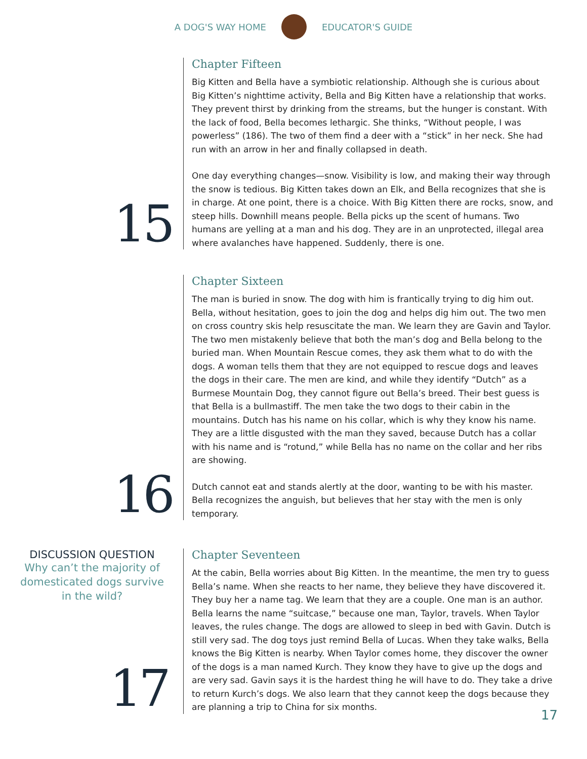A DOG'S WAY HOME EDUCATOR'S GUIDE
15
Chapter Fifteen
Big Kitten and Bella have a symbiotic relationship. Although she is curious about Big Kitten’s nighttime activity, Bella and Big Kitten have a relationship that works. They prevent thirst by drinking from the streams, but the hunger is constant. With the lack of food, Bella becomes lethargic. She thinks, “Without people, I was powerless” (186). The two of them find a deer with a “stick” in her neck. She had run with an arrow in her and finally collapsed in death.
One day everything changes—snow. Visibility is low, and making their way through the snow is tedious. Big Kitten takes down an Elk, and Bella recognizes that she is in charge. At one point, there is a choice. With Big Kitten there are rocks, snow, and steep hills. Downhill means people. Bella picks up the scent of humans. Two humans are yelling at a man and his dog. They are in an unprotected, illegal area where avalanches have happened. Suddenly, there is one.
16
Chapter Sixteen
The man is buried in snow. The dog with him is frantically trying to dig him out. Bella, without hesitation, goes to join the dog and helps dig him out. The two men on cross country skis help resuscitate the man. We learn they are Gavin and Taylor. The two men mistakenly believe that both the man’s dog and Bella belong to the buried man. When Mountain Rescue comes, they ask them what to do with the dogs. A woman tells them that they are not equipped to rescue dogs and leaves the dogs in their care. The men are kind, and while they identify “Dutch” as a Burmese Mountain Dog, they cannot figure out Bella’s breed. Their best guess is that Bella is a bullmastiff. The men take the two dogs to their cabin in the mountains. Dutch has his name on his collar, which is why they know his name. They are a little disgusted with the man they saved, because Dutch has a collar with his name and is “rotund,” while Bella has no name on the collar and her ribs are showing.
Dutch cannot eat and stands alertly at the door, wanting to be with his master. Bella recognizes the anguish, but believes that her stay with the men is only temporary.
DISCUSSION QUESTION
Why can’t the majority of domesticated dogs survive in the wild?
17
Chapter Seventeen
At the cabin, Bella worries about Big Kitten. In the meantime, the men try to guess Bella’s name. When she reacts to her name, they believe they have discovered it. They buy her a name tag. We learn that they are a couple. One man is an author. Bella learns the name “suitcase,” because one man, Taylor, travels. When Taylor leaves, the rules change. The dogs are allowed to sleep in bed with Gavin. Dutch is still very sad. The dog toys just remind Bella of Lucas. When they take walks, Bella knows the Big Kitten is nearby. When Taylor comes home, they discover the owner of the dogs is a man named Kurch. They know they have to give up the dogs and are very sad. Gavin says it is the hardest thing he will have to do. They take a drive to return Kurch’s dogs. We also learn that they cannot keep the dogs because they are planning a trip to China for six months.
17